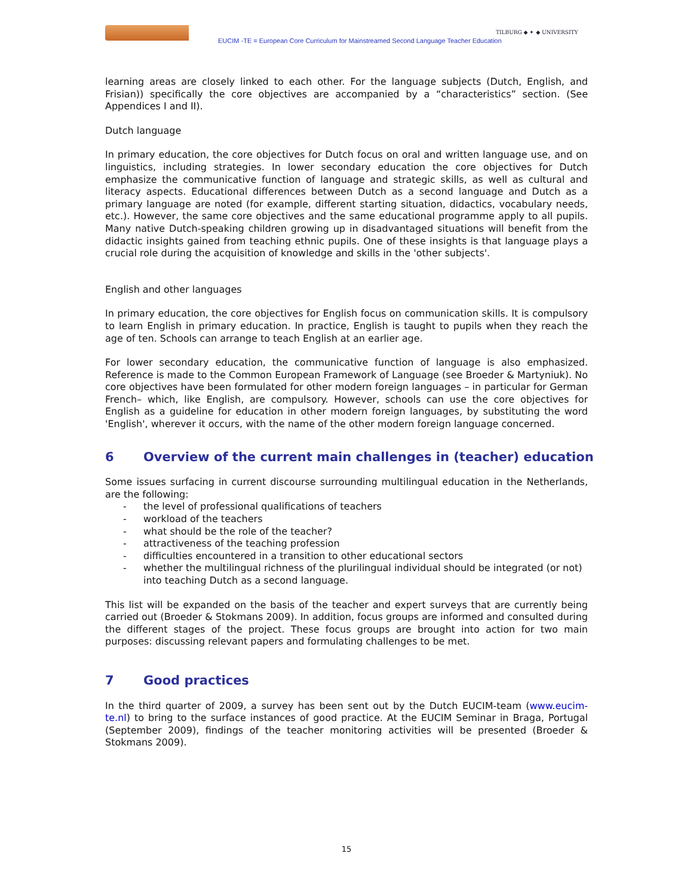EUCIM -TE = European Core Curriculum for Mainstreamed Second Language Teacher Education
TILBURG ◆ ✦ ◆ UNIVERSITY
learning areas are closely linked to each other. For the language subjects (Dutch, English, and Frisian)) specifically the core objectives are accompanied by a “characteristics” section. (See Appendices I and II).
Dutch language
In primary education, the core objectives for Dutch focus on oral and written language use, and on linguistics, including strategies. In lower secondary education the core objectives for Dutch emphasize the communicative function of language and strategic skills, as well as cultural and literacy aspects. Educational differences between Dutch as a second language and Dutch as a primary language are noted (for example, different starting situation, didactics, vocabulary needs, etc.). However, the same core objectives and the same educational programme apply to all pupils. Many native Dutch-speaking children growing up in disadvantaged situations will benefit from the didactic insights gained from teaching ethnic pupils. One of these insights is that language plays a crucial role during the acquisition of knowledge and skills in the 'other subjects'.
English and other languages
In primary education, the core objectives for English focus on communication skills. It is compulsory to learn English in primary education. In practice, English is taught to pupils when they reach the age of ten. Schools can arrange to teach English at an earlier age.
For lower secondary education, the communicative function of language is also emphasized. Reference is made to the Common European Framework of Language (see Broeder & Martyniuk). No core objectives have been formulated for other modern foreign languages – in particular for German French– which, like English, are compulsory. However, schools can use the core objectives for English as a guideline for education in other modern foreign languages, by substituting the word 'English', wherever it occurs, with the name of the other modern foreign language concerned.
6 Overview of the current main challenges in (teacher) education
Some issues surfacing in current discourse surrounding multilingual education in the Netherlands, are the following:
- the level of professional qualifications of teachers
- workload of the teachers
- what should be the role of the teacher?
- attractiveness of the teaching profession
- difficulties encountered in a transition to other educational sectors
- whether the multilingual richness of the plurilingual individual should be integrated (or not) into teaching Dutch as a second language.
This list will be expanded on the basis of the teacher and expert surveys that are currently being carried out (Broeder & Stokmans 2009). In addition, focus groups are informed and consulted during the different stages of the project. These focus groups are brought into action for two main purposes: discussing relevant papers and formulating challenges to be met.
7 Good practices
In the third quarter of 2009, a survey has been sent out by the Dutch EUCIM-team (www.eucim-te.nl) to bring to the surface instances of good practice. At the EUCIM Seminar in Braga, Portugal (September 2009), findings of the teacher monitoring activities will be presented (Broeder & Stokmans 2009).
15